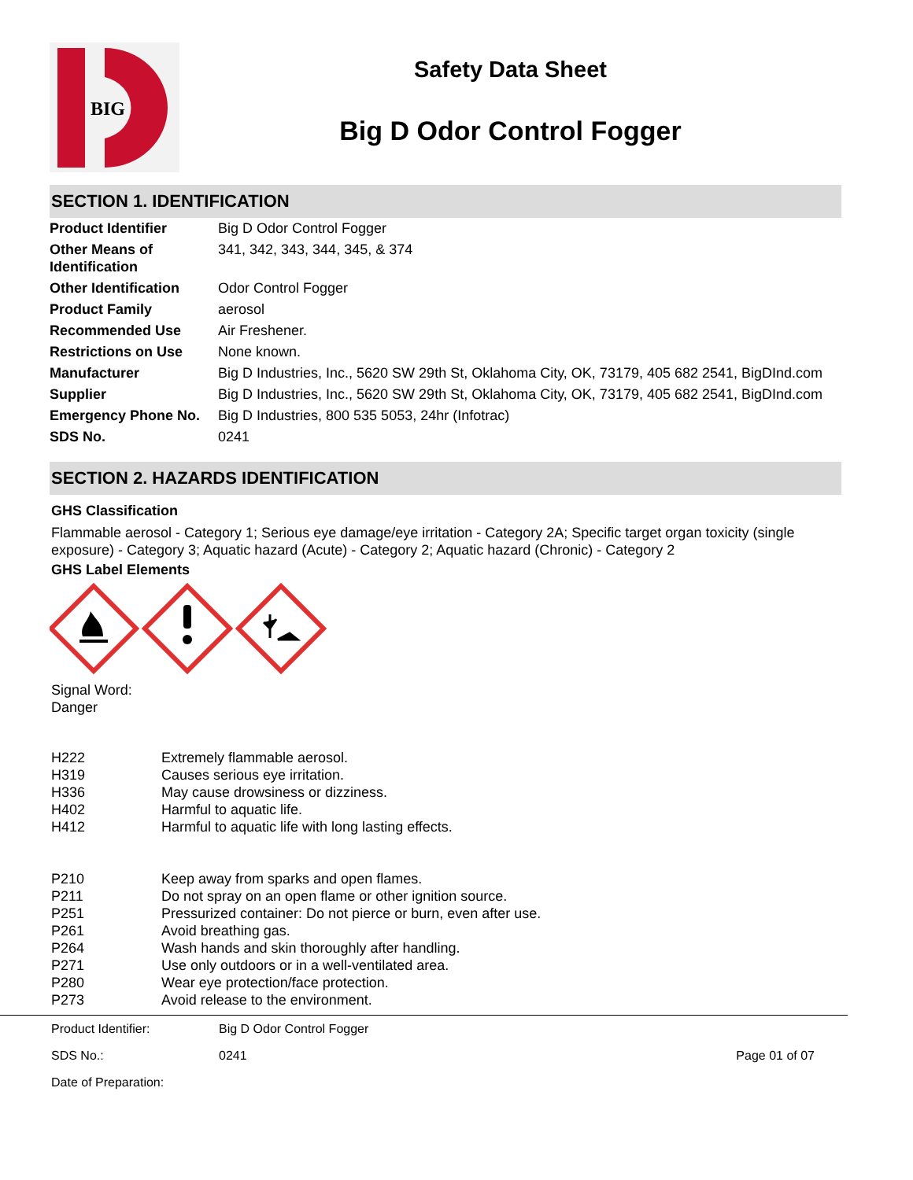BIG
Safety Data Sheet
Big D Odor Control Fogger
SECTION 1. IDENTIFICATION
| Product Identifier | Big D Odor Control Fogger |
| Other Means of Identification | 341, 342, 343, 344, 345, & 374 |
| Other Identification | Odor Control Fogger |
| Product Family | aerosol |
| Recommended Use | Air Freshener. |
| Restrictions on Use | None known. |
| Manufacturer | Big D Industries, Inc., 5620 SW 29th St, Oklahoma City, OK, 73179, 405 682 2541, BigDInd.com |
| Supplier | Big D Industries, Inc., 5620 SW 29th St, Oklahoma City, OK, 73179, 405 682 2541, BigDInd.com |
| Emergency Phone No. | Big D Industries, 800 535 5053, 24hr (Infotrac) |
| SDS No. | 0241 |
SECTION 2. HAZARDS IDENTIFICATION
GHS Classification
Flammable aerosol - Category 1; Serious eye damage/eye irritation - Category 2A; Specific target organ toxicity (single exposure) - Category 3; Aquatic hazard (Acute) - Category 2; Aquatic hazard (Chronic) - Category 2
GHS Label Elements
Signal Word:
Danger
| H222 | Extremely flammable aerosol. |
| H319 | Causes serious eye irritation. |
| H336 | May cause drowsiness or dizziness. |
| H402 | Harmful to aquatic life. |
| H412 | Harmful to aquatic life with long lasting effects. |
| P210 | Keep away from sparks and open flames. |
| P211 | Do not spray on an open flame or other ignition source. |
| P251 | Pressurized container: Do not pierce or burn, even after use. |
| P261 | Avoid breathing gas. |
| P264 | Wash hands and skin thoroughly after handling. |
| P271 | Use only outdoors or in a well-ventilated area. |
| P280 | Wear eye protection/face protection. |
| P273 | Avoid release to the environment. |
| Product Identifier: | Big D Odor Control Fogger | |
| SDS No.: | 0241 | Page 01 of 07 |
| Date of Preparation: | | |